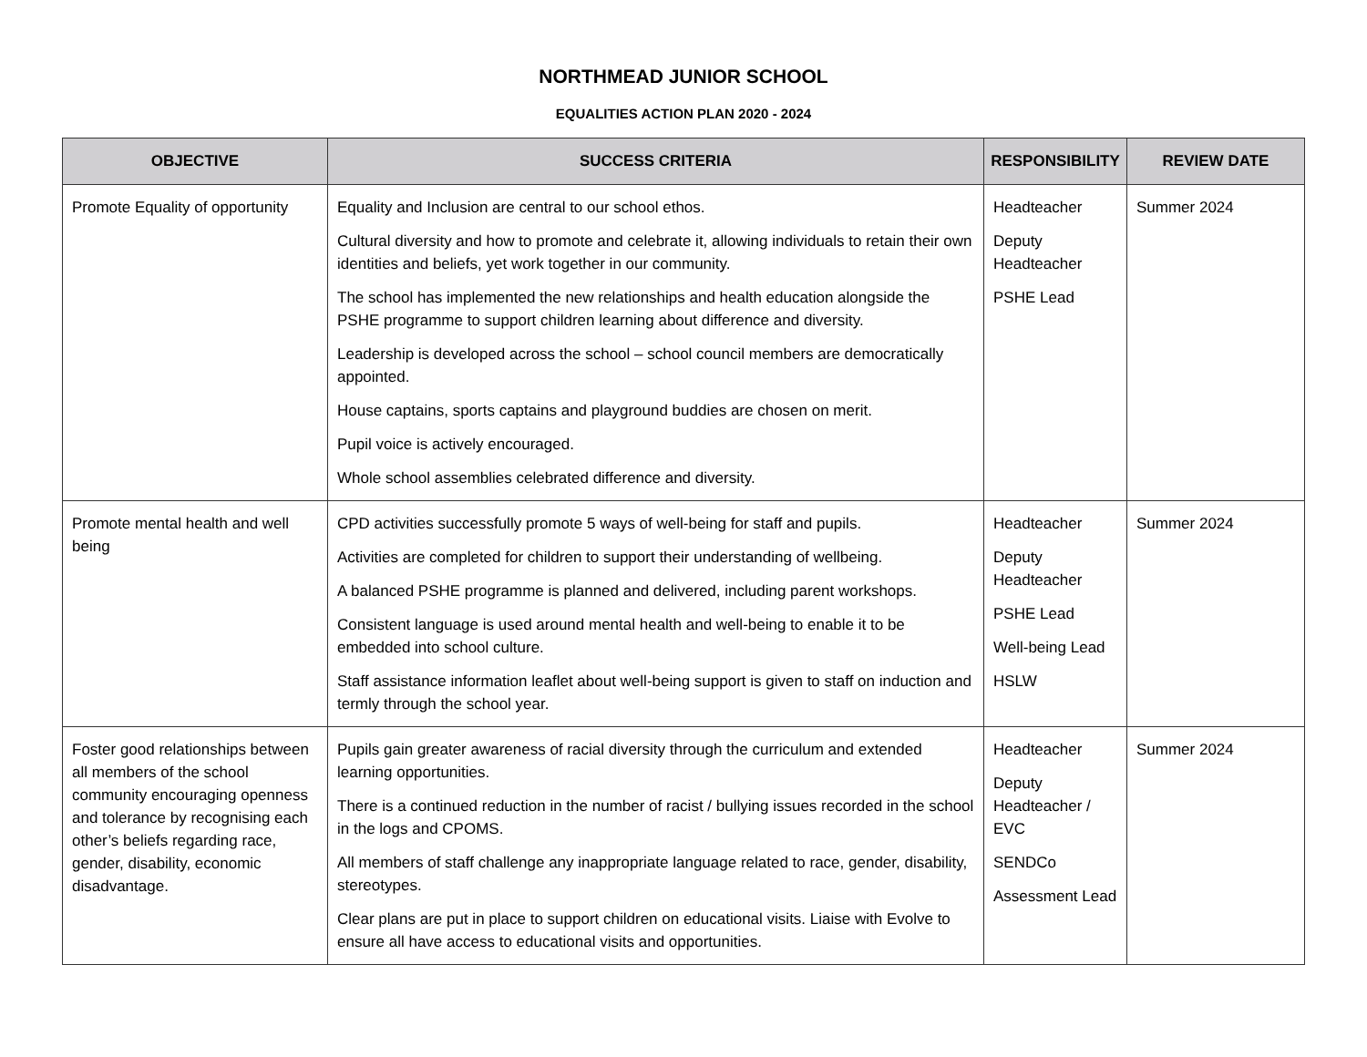NORTHMEAD JUNIOR SCHOOL
EQUALITIES ACTION PLAN 2020 - 2024
| OBJECTIVE | SUCCESS CRITERIA | RESPONSIBILITY | REVIEW DATE |
| --- | --- | --- | --- |
| Promote Equality of opportunity | Equality and Inclusion are central to our school ethos. Cultural diversity and how to promote and celebrate it, allowing individuals to retain their own identities and beliefs, yet work together in our community. The school has implemented the new relationships and health education alongside the PSHE programme to support children learning about difference and diversity. Leadership is developed across the school – school council members are democratically appointed. House captains, sports captains and playground buddies are chosen on merit. Pupil voice is actively encouraged. Whole school assemblies celebrated difference and diversity. | Headteacher Deputy Headteacher PSHE Lead | Summer 2024 |
| Promote mental health and well being | CPD activities successfully promote 5 ways of well-being for staff and pupils. Activities are completed for children to support their understanding of wellbeing. A balanced PSHE programme is planned and delivered, including parent workshops. Consistent language is used around mental health and well-being to enable it to be embedded into school culture. Staff assistance information leaflet about well-being support is given to staff on induction and termly through the school year. | Headteacher Deputy Headteacher PSHE Lead Well-being Lead HSLW | Summer 2024 |
| Foster good relationships between all members of the school community encouraging openness and tolerance by recognising each other’s beliefs regarding race, gender, disability, economic disadvantage. | Pupils gain greater awareness of racial diversity through the curriculum and extended learning opportunities. There is a continued reduction in the number of racist / bullying issues recorded in the school in the logs and CPOMS. All members of staff challenge any inappropriate language related to race, gender, disability, stereotypes. Clear plans are put in place to support children on educational visits. Liaise with Evolve to ensure all have access to educational visits and opportunities. | Headteacher Deputy Headteacher / EVC SENDCo Assessment Lead | Summer 2024 |